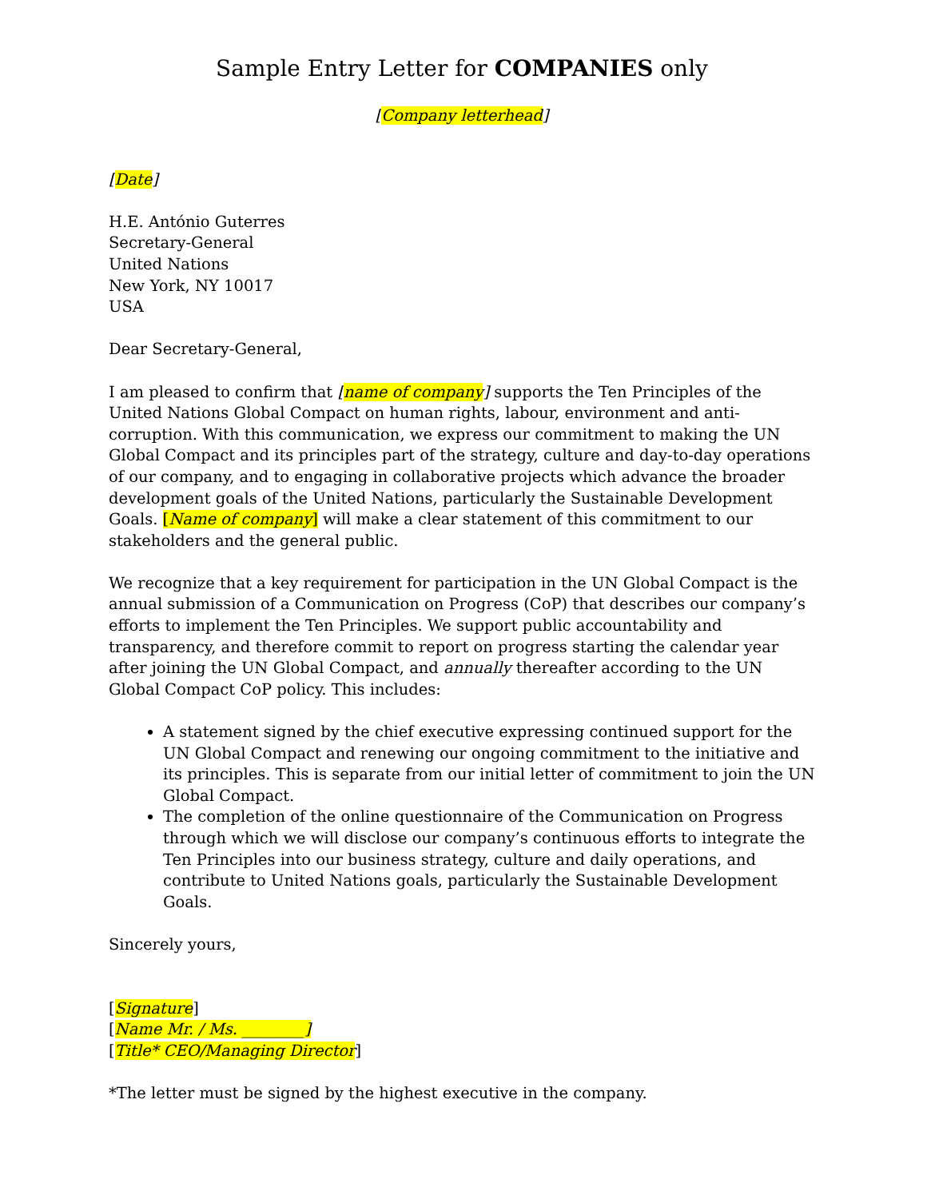Sample Entry Letter for COMPANIES only
[Company letterhead]
[Date]
H.E. António Guterres
Secretary-General
United Nations
New York, NY 10017
USA
Dear Secretary-General,
I am pleased to confirm that [name of company] supports the Ten Principles of the United Nations Global Compact on human rights, labour, environment and anti-corruption. With this communication, we express our commitment to making the UN Global Compact and its principles part of the strategy, culture and day-to-day operations of our company, and to engaging in collaborative projects which advance the broader development goals of the United Nations, particularly the Sustainable Development Goals. [Name of company] will make a clear statement of this commitment to our stakeholders and the general public.
We recognize that a key requirement for participation in the UN Global Compact is the annual submission of a Communication on Progress (CoP) that describes our company’s efforts to implement the Ten Principles. We support public accountability and transparency, and therefore commit to report on progress starting the calendar year after joining the UN Global Compact, and annually thereafter according to the UN Global Compact CoP policy. This includes:
A statement signed by the chief executive expressing continued support for the UN Global Compact and renewing our ongoing commitment to the initiative and its principles. This is separate from our initial letter of commitment to join the UN Global Compact.
The completion of the online questionnaire of the Communication on Progress through which we will disclose our company’s continuous efforts to integrate the Ten Principles into our business strategy, culture and daily operations, and contribute to United Nations goals, particularly the Sustainable Development Goals.
Sincerely yours,
[Signature]
[Name Mr. / Ms. ________]
[Title* CEO/Managing Director]
*The letter must be signed by the highest executive in the company.